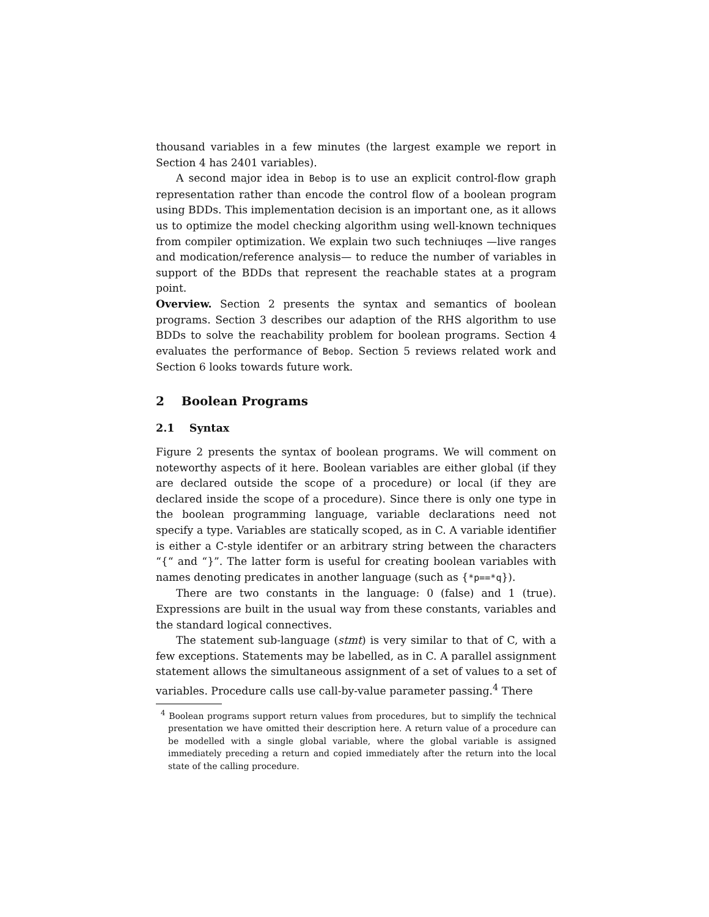thousand variables in a few minutes (the largest example we report in Section 4 has 2401 variables).
A second major idea in Bebop is to use an explicit control-flow graph representation rather than encode the control flow of a boolean program using BDDs. This implementation decision is an important one, as it allows us to optimize the model checking algorithm using well-known techniques from compiler optimization. We explain two such techniuqes —live ranges and modication/reference analysis— to reduce the number of variables in support of the BDDs that represent the reachable states at a program point.
Overview. Section 2 presents the syntax and semantics of boolean programs. Section 3 describes our adaption of the RHS algorithm to use BDDs to solve the reachability problem for boolean programs. Section 4 evaluates the performance of Bebop. Section 5 reviews related work and Section 6 looks towards future work.
2 Boolean Programs
2.1 Syntax
Figure 2 presents the syntax of boolean programs. We will comment on noteworthy aspects of it here. Boolean variables are either global (if they are declared outside the scope of a procedure) or local (if they are declared inside the scope of a procedure). Since there is only one type in the boolean programming language, variable declarations need not specify a type. Variables are statically scoped, as in C. A variable identifier is either a C-style identifer or an arbitrary string between the characters “{“ and “}”. The latter form is useful for creating boolean variables with names denoting predicates in another language (such as {*p==*q}).
There are two constants in the language: 0 (false) and 1 (true). Expressions are built in the usual way from these constants, variables and the standard logical connectives.
The statement sub-language (stmt) is very similar to that of C, with a few exceptions. Statements may be labelled, as in C. A parallel assignment statement allows the simultaneous assignment of a set of values to a set of variables. Procedure calls use call-by-value parameter passing.<sup>4</sup> There
<sup>4</sup> Boolean programs support return values from procedures, but to simplify the technical presentation we have omitted their description here. A return value of a procedure can be modelled with a single global variable, where the global variable is assigned immediately preceding a return and copied immediately after the return into the local state of the calling procedure.